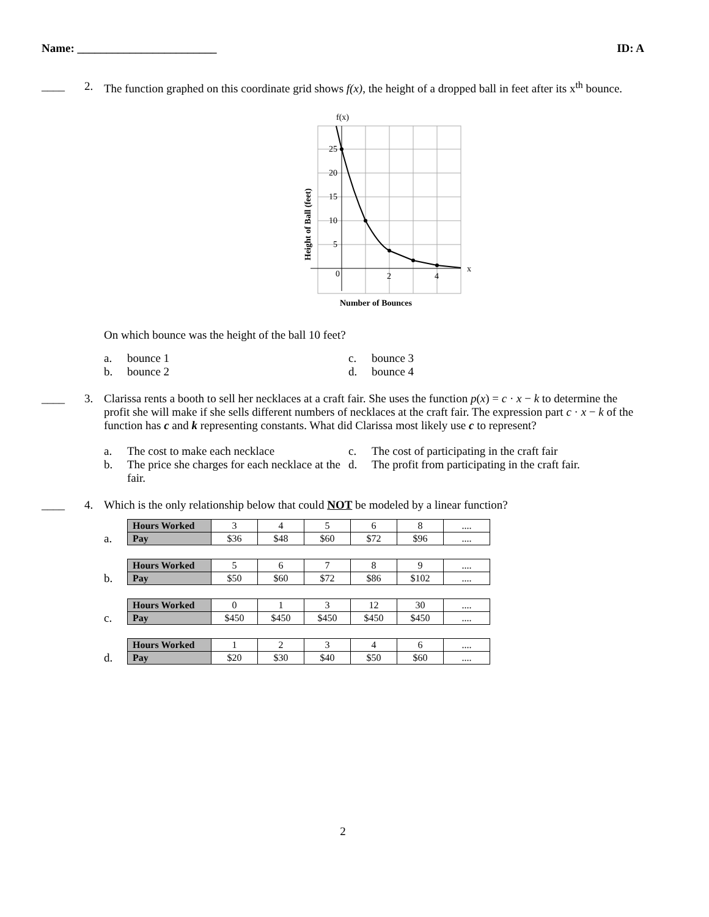Name: ________________________ ID: A
____ 2. The function graphed on this coordinate grid shows f(x), the height of a dropped ball in feet after its x<sup>th</sup> bounce.
f(x)
25
20
15
10
5
0
2
4
x
Height of Ball (feet)
Number of Bounces
On which bounce was the height of the ball 10 feet?
a. bounce 1
c. bounce 3
b. bounce 2
d. bounce 4
____ 3. Clarissa rents a booth to sell her necklaces at a craft fair. She uses the function p(x) = c · x − k to determine the profit she will make if she sells different numbers of necklaces at the craft fair. The expression part c · x − k of the function has c and k representing constants. What did Clarissa most likely use c to represent?
a. The cost to make each necklace
c. The cost of participating in the craft fair
b. The price she charges for each necklace at the fair.
d. The profit from participating in the craft fair.
____ 4. Which is the only relationship below that could NOT be modeled by a linear function?
a.
| Hours Worked | 3 | 4 | 5 | 6 | 8 | .... |
| Pay | $36 | $48 | $60 | $72 | $96 | .... |
b.
| Hours Worked | 5 | 6 | 7 | 8 | 9 | .... |
| Pay | $50 | $60 | $72 | $86 | $102 | .... |
c.
| Hours Worked | 0 | 1 | 3 | 12 | 30 | .... |
| Pay | $450 | $450 | $450 | $450 | $450 | .... |
d.
| Hours Worked | 1 | 2 | 3 | 4 | 6 | .... |
| Pay | $20 | $30 | $40 | $50 | $60 | .... |
2